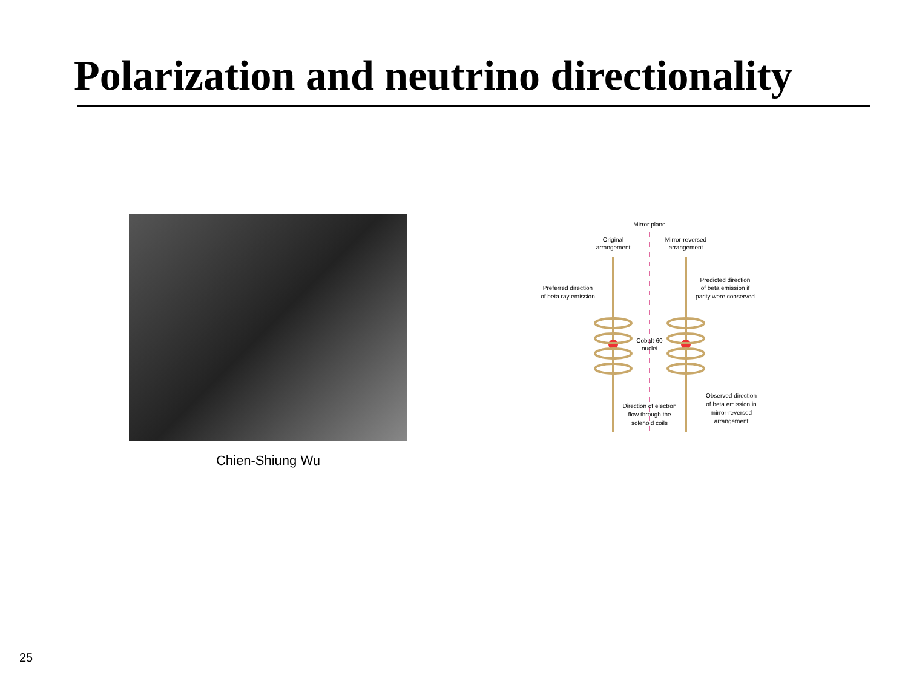Polarization and neutrino directionality
Chien-Shiung Wu
Mirror plane
Original
arrangement
Mirror-reversed
arrangement
Preferred direction
of beta ray emission
Predicted direction
of beta emission if
parity were conserved
Cobalt-60
nuclei
Direction of electron
flow through the
solenoid coils
Observed direction
of beta emission in
mirror-reversed
arrangement
25